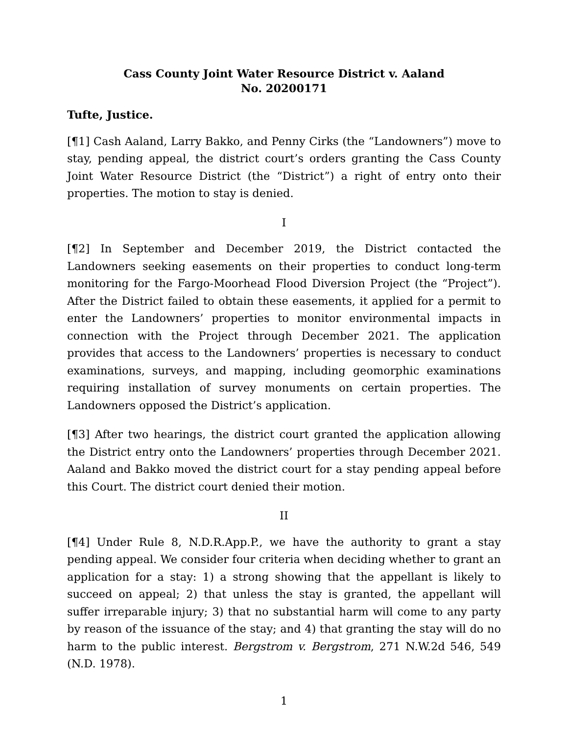Cass County Joint Water Resource District v. Aaland
No. 20200171
Tufte, Justice.
[¶1] Cash Aaland, Larry Bakko, and Penny Cirks (the “Landowners”) move to stay, pending appeal, the district court’s orders granting the Cass County Joint Water Resource District (the “District”) a right of entry onto their properties. The motion to stay is denied.
I
[¶2] In September and December 2019, the District contacted the Landowners seeking easements on their properties to conduct long-term monitoring for the Fargo-Moorhead Flood Diversion Project (the “Project”). After the District failed to obtain these easements, it applied for a permit to enter the Landowners’ properties to monitor environmental impacts in connection with the Project through December 2021. The application provides that access to the Landowners’ properties is necessary to conduct examinations, surveys, and mapping, including geomorphic examinations requiring installation of survey monuments on certain properties. The Landowners opposed the District’s application.
[¶3] After two hearings, the district court granted the application allowing the District entry onto the Landowners’ properties through December 2021. Aaland and Bakko moved the district court for a stay pending appeal before this Court. The district court denied their motion.
II
[¶4] Under Rule 8, N.D.R.App.P., we have the authority to grant a stay pending appeal. We consider four criteria when deciding whether to grant an application for a stay: 1) a strong showing that the appellant is likely to succeed on appeal; 2) that unless the stay is granted, the appellant will suffer irreparable injury; 3) that no substantial harm will come to any party by reason of the issuance of the stay; and 4) that granting the stay will do no harm to the public interest. Bergstrom v. Bergstrom, 271 N.W.2d 546, 549 (N.D. 1978).
1